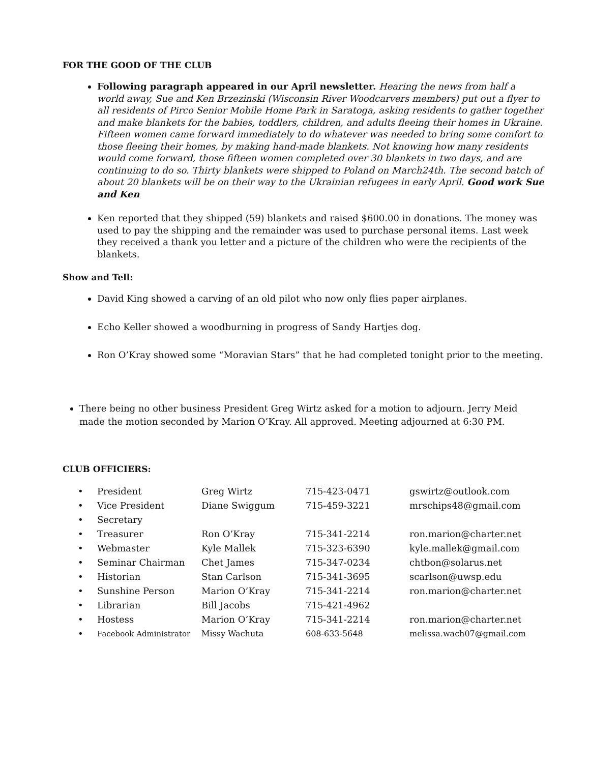FOR THE GOOD OF THE CLUB
Following paragraph appeared in our April newsletter. Hearing the news from half a world away, Sue and Ken Brzezinski (Wisconsin River Woodcarvers members) put out a flyer to all residents of Pirco Senior Mobile Home Park in Saratoga, asking residents to gather together and make blankets for the babies, toddlers, children, and adults fleeing their homes in Ukraine. Fifteen women came forward immediately to do whatever was needed to bring some comfort to those fleeing their homes, by making hand-made blankets. Not knowing how many residents would come forward, those fifteen women completed over 30 blankets in two days, and are continuing to do so. Thirty blankets were shipped to Poland on March24th. The second batch of about 20 blankets will be on their way to the Ukrainian refugees in early April. Good work Sue and Ken
Ken reported that they shipped (59) blankets and raised $600.00 in donations. The money was used to pay the shipping and the remainder was used to purchase personal items. Last week they received a thank you letter and a picture of the children who were the recipients of the blankets.
Show and Tell:
David King showed a carving of an old pilot who now only flies paper airplanes.
Echo Keller showed a woodburning in progress of Sandy Hartjes dog.
Ron O’Kray showed some “Moravian Stars” that he had completed tonight prior to the meeting.
There being no other business President Greg Wirtz asked for a motion to adjourn. Jerry Meid made the motion seconded by Marion O’Kray. All approved. Meeting adjourned at 6:30 PM.
CLUB OFFICIERS:
| • | President | Greg Wirtz | 715-423-0471 | gswirtz@outlook.com |
| • | Vice President | Diane Swiggum | 715-459-3221 | mrschips48@gmail.com |
| • | Secretary | | | |
| • | Treasurer | Ron O’Kray | 715-341-2214 | ron.marion@charter.net |
| • | Webmaster | Kyle Mallek | 715-323-6390 | kyle.mallek@gmail.com |
| • | Seminar Chairman | Chet James | 715-347-0234 | chtbon@solarus.net |
| • | Historian | Stan Carlson | 715-341-3695 | scarlson@uwsp.edu |
| • | Sunshine Person | Marion O’Kray | 715-341-2214 | ron.marion@charter.net |
| • | Librarian | Bill Jacobs | 715-421-4962 | |
| • | Hostess | Marion O’Kray | 715-341-2214 | ron.marion@charter.net |
| • | Facebook Administrator | Missy Wachuta | 608-633-5648 | melissa.wach07@gmail.com |